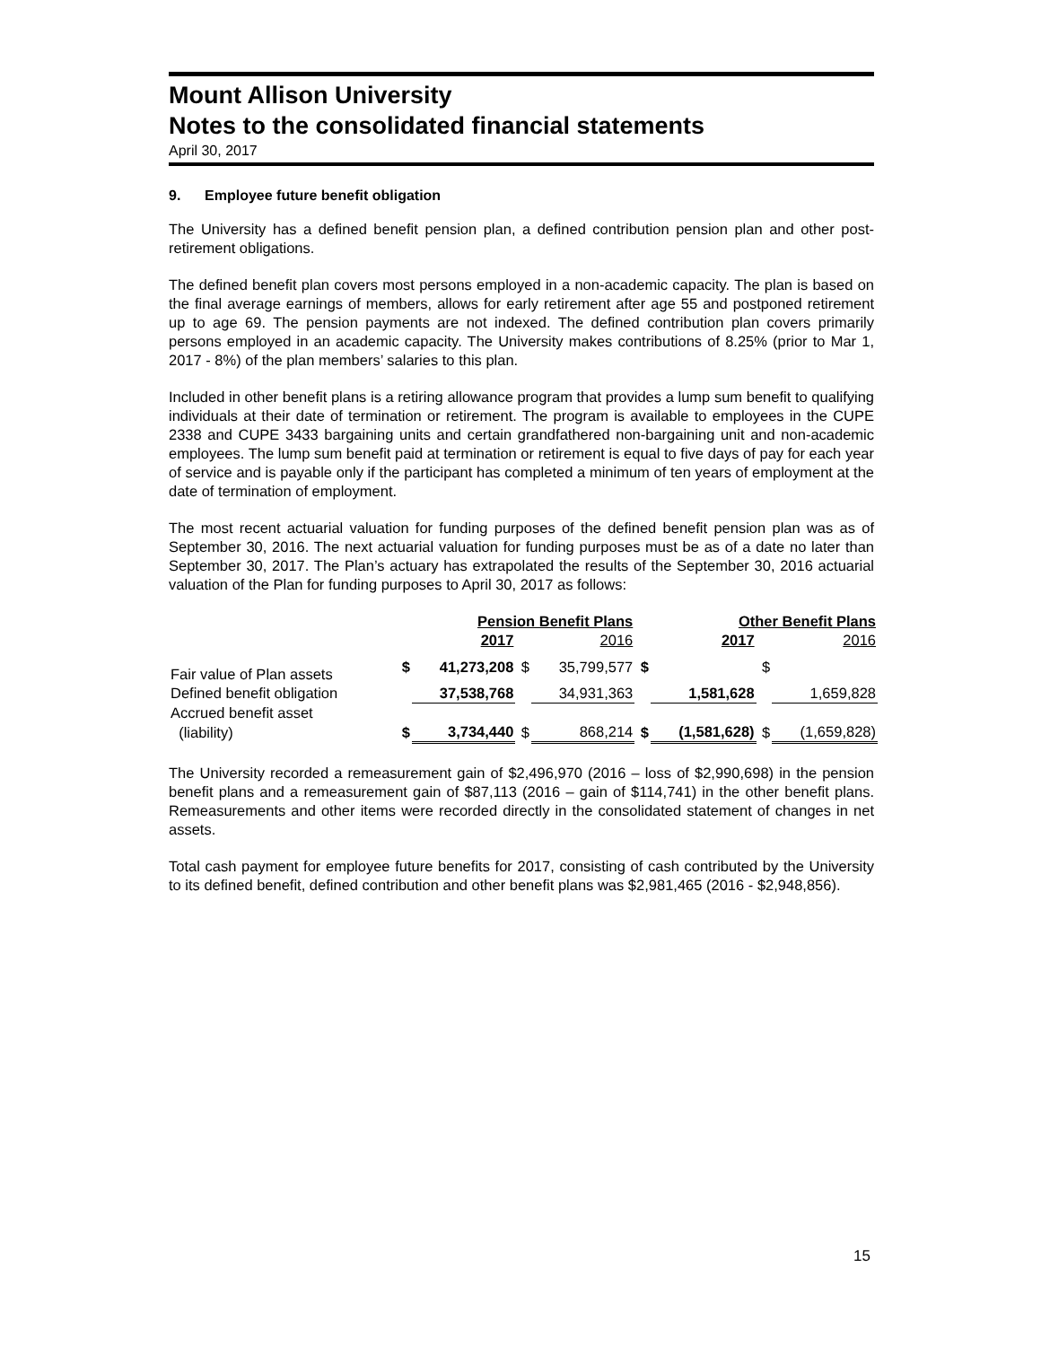Mount Allison University
Notes to the consolidated financial statements
April 30, 2017
9. Employee future benefit obligation
The University has a defined benefit pension plan, a defined contribution pension plan and other post-retirement obligations.
The defined benefit plan covers most persons employed in a non-academic capacity. The plan is based on the final average earnings of members, allows for early retirement after age 55 and postponed retirement up to age 69. The pension payments are not indexed. The defined contribution plan covers primarily persons employed in an academic capacity. The University makes contributions of 8.25% (prior to Mar 1, 2017 - 8%) of the plan members’ salaries to this plan.
Included in other benefit plans is a retiring allowance program that provides a lump sum benefit to qualifying individuals at their date of termination or retirement. The program is available to employees in the CUPE 2338 and CUPE 3433 bargaining units and certain grandfathered non-bargaining unit and non-academic employees. The lump sum benefit paid at termination or retirement is equal to five days of pay for each year of service and is payable only if the participant has completed a minimum of ten years of employment at the date of termination of employment.
The most recent actuarial valuation for funding purposes of the defined benefit pension plan was as of September 30, 2016. The next actuarial valuation for funding purposes must be as of a date no later than September 30, 2017. The Plan’s actuary has extrapolated the results of the September 30, 2016 actuarial valuation of the Plan for funding purposes to April 30, 2017 as follows:
| | Pension Benefit Plans | | | | Other Benefit Plans | | | |
| --- | --- | --- | --- | --- | --- | --- | --- | --- |
| | | 2017 | | 2016 | | 2017 | | 2016 |
| Fair value of Plan assets | $ | 41,273,208 | $ | 35,799,577 | $ | | $ | |
| Defined benefit obligation | | 37,538,768 | | 34,931,363 | | 1,581,628 | | 1,659,828 |
| Accrued benefit asset | | | | | | | | |
| (liability) | $ | 3,734,440 | $ | 868,214 | $ | (1,581,628) | $ | (1,659,828) |
The University recorded a remeasurement gain of $2,496,970 (2016 – loss of $2,990,698) in the pension benefit plans and a remeasurement gain of $87,113 (2016 – gain of $114,741) in the other benefit plans. Remeasurements and other items were recorded directly in the consolidated statement of changes in net assets.
Total cash payment for employee future benefits for 2017, consisting of cash contributed by the University to its defined benefit, defined contribution and other benefit plans was $2,981,465 (2016 - $2,948,856).
15